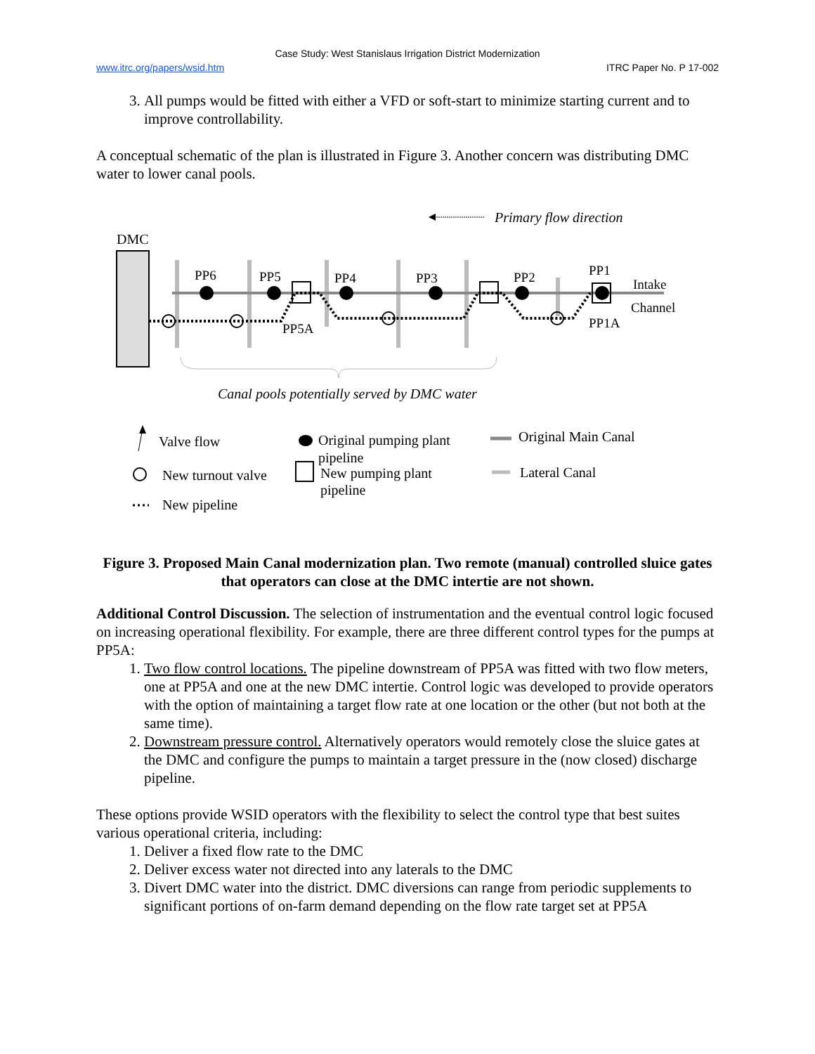Case Study: West Stanislaus Irrigation District Modernization
www.itrc.org/papers/wsid.htm ITRC Paper No. P 17-002
3. All pumps would be fitted with either a VFD or soft-start to minimize starting current and to improve controllability.
A conceptual schematic of the plan is illustrated in Figure 3. Another concern was distributing DMC water to lower canal pools.
Primary flow direction
DMC
PP6
PP5
PP4
PP3
PP2
PP1
PP5A
PP1A
Intake
Channel
Canal pools potentially served by DMC water
Valve flow
New turnout valve
New pipeline
Original pumping plant
pipeline
New pumping plant
pipeline
Original Main Canal
Lateral Canal
Figure 3. Proposed Main Canal modernization plan. Two remote (manual) controlled sluice gates that operators can close at the DMC intertie are not shown.
Additional Control Discussion. The selection of instrumentation and the eventual control logic focused on increasing operational flexibility. For example, there are three different control types for the pumps at PP5A:
1. Two flow control locations. The pipeline downstream of PP5A was fitted with two flow meters, one at PP5A and one at the new DMC intertie. Control logic was developed to provide operators with the option of maintaining a target flow rate at one location or the other (but not both at the same time).
2. Downstream pressure control. Alternatively operators would remotely close the sluice gates at the DMC and configure the pumps to maintain a target pressure in the (now closed) discharge pipeline.
These options provide WSID operators with the flexibility to select the control type that best suites various operational criteria, including:
1. Deliver a fixed flow rate to the DMC
2. Deliver excess water not directed into any laterals to the DMC
3. Divert DMC water into the district. DMC diversions can range from periodic supplements to significant portions of on-farm demand depending on the flow rate target set at PP5A